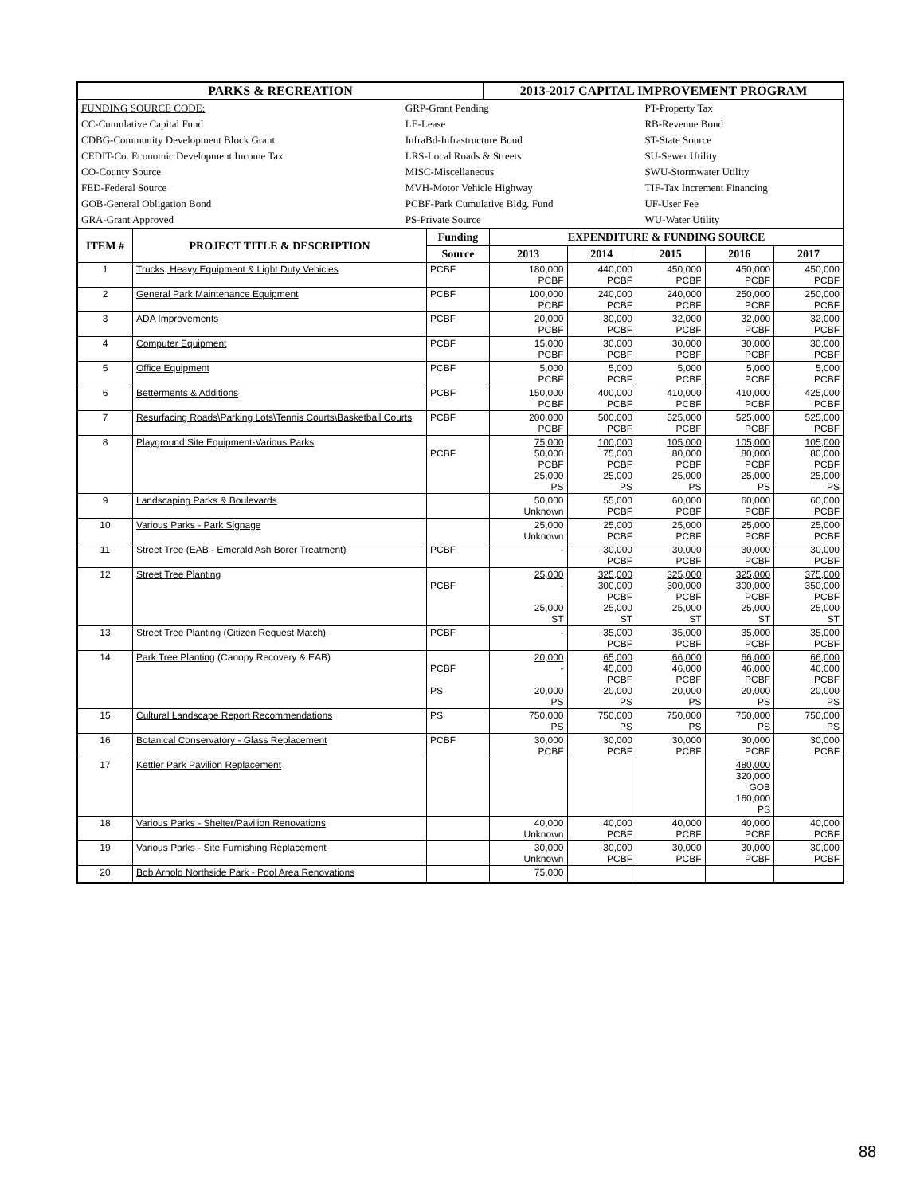| PARKS & RECREATION | 2013-2017 CAPITAL IMPROVEMENT PROGRAM |
| --- | --- |
| FUNDING SOURCE CODE: | GRP-Grant Pending | PT-Property Tax |
| CC-Cumulative Capital Fund | LE-Lease | RB-Revenue Bond |
| CDBG-Community Development Block Grant | InfraBd-Infrastructure Bond | ST-State Source |
| CEDIT-Co. Economic Development Income Tax | LRS-Local Roads & Streets | SU-Sewer Utility |
| CO-County Source | MISC-Miscellaneous | SWU-Stormwater Utility |
| FED-Federal Source | MVH-Motor Vehicle Highway | TIF-Tax Increment Financing |
| GOB-General Obligation Bond | PCBF-Park Cumulative Bldg. Fund | UF-User Fee |
| GRA-Grant Approved | PS-Private Source | WU-Water Utility |
| ITEM # | PROJECT TITLE & DESCRIPTION | Funding | EXPENDITURE & FUNDING SOURCE | | | | |
| --- | --- | --- | --- | --- | --- | --- | --- |
| | | Source | 2013 | 2014 | 2015 | 2016 | 2017 |
| 1 | Trucks, Heavy Equipment & Light Duty Vehicles | PCBF | 180,000 PCBF | 440,000 PCBF | 450,000 PCBF | 450,000 PCBF | 450,000 PCBF |
| 2 | General Park Maintenance Equipment | PCBF | 100,000 PCBF | 240,000 PCBF | 240,000 PCBF | 250,000 PCBF | 250,000 PCBF |
| 3 | ADA Improvements | PCBF | 20,000 PCBF | 30,000 PCBF | 32,000 PCBF | 32,000 PCBF | 32,000 PCBF |
| 4 | Computer Equipment | PCBF | 15,000 PCBF | 30,000 PCBF | 30,000 PCBF | 30,000 PCBF | 30,000 PCBF |
| 5 | Office Equipment | PCBF | 5,000 PCBF | 5,000 PCBF | 5,000 PCBF | 5,000 PCBF | 5,000 PCBF |
| 6 | Betterments & Additions | PCBF | 150,000 PCBF | 400,000 PCBF | 410,000 PCBF | 410,000 PCBF | 425,000 PCBF |
| 7 | Resurfacing Roads\Parking Lots\Tennis Courts\Basketball Courts | PCBF | 200,000 PCBF | 500,000 PCBF | 525,000 PCBF | 525,000 PCBF | 525,000 PCBF |
| 8 | Playground Site Equipment-Various Parks | PCBF | 75,000 50,000 PCBF 25,000 PS | 100,000 75,000 PCBF 25,000 PS | 105,000 80,000 PCBF 25,000 PS | 105,000 80,000 PCBF 25,000 PS | 105,000 80,000 PCBF 25,000 PS |
| 9 | Landscaping Parks & Boulevards | | 50,000 Unknown | 55,000 PCBF | 60,000 PCBF | 60,000 PCBF | 60,000 PCBF |
| 10 | Various Parks - Park Signage | | 25,000 Unknown | 25,000 PCBF | 25,000 PCBF | 25,000 PCBF | 25,000 PCBF |
| 11 | Street Tree (EAB - Emerald Ash Borer Treatment) | PCBF | - | 30,000 PCBF | 30,000 PCBF | 30,000 PCBF | 30,000 PCBF |
| 12 | Street Tree Planting | PCBF | 25,000 - 25,000 ST | 325,000 300,000 PCBF 25,000 ST | 325,000 300,000 PCBF 25,000 ST | 325,000 300,000 PCBF 25,000 ST | 375,000 350,000 PCBF 25,000 ST |
| 13 | Street Tree Planting (Citizen Request Match) | PCBF | - | 35,000 PCBF | 35,000 PCBF | 35,000 PCBF | 35,000 PCBF |
| 14 | Park Tree Planting (Canopy Recovery & EAB) | PCBF PS | 20,000 - 20,000 PS | 65,000 45,000 PCBF 20,000 PS | 66,000 46,000 PCBF 20,000 PS | 66,000 46,000 PCBF 20,000 PS | 66,000 46,000 PCBF 20,000 PS |
| 15 | Cultural Landscape Report Recommendations | PS | 750,000 PS | 750,000 PS | 750,000 PS | 750,000 PS | 750,000 PS |
| 16 | Botanical Conservatory - Glass Replacement | PCBF | 30,000 PCBF | 30,000 PCBF | 30,000 PCBF | 30,000 PCBF | 30,000 PCBF |
| 17 | Kettler Park Pavilion Replacement | | | | | 480,000 320,000 GOB 160,000 PS | |
| 18 | Various Parks - Shelter/Pavilion Renovations | | 40,000 Unknown | 40,000 PCBF | 40,000 PCBF | 40,000 PCBF | 40,000 PCBF |
| 19 | Various Parks - Site Furnishing Replacement | | 30,000 Unknown | 30,000 PCBF | 30,000 PCBF | 30,000 PCBF | 30,000 PCBF |
| 20 | Bob Arnold Northside Park - Pool Area Renovations | | 75,000 | | | | |
88